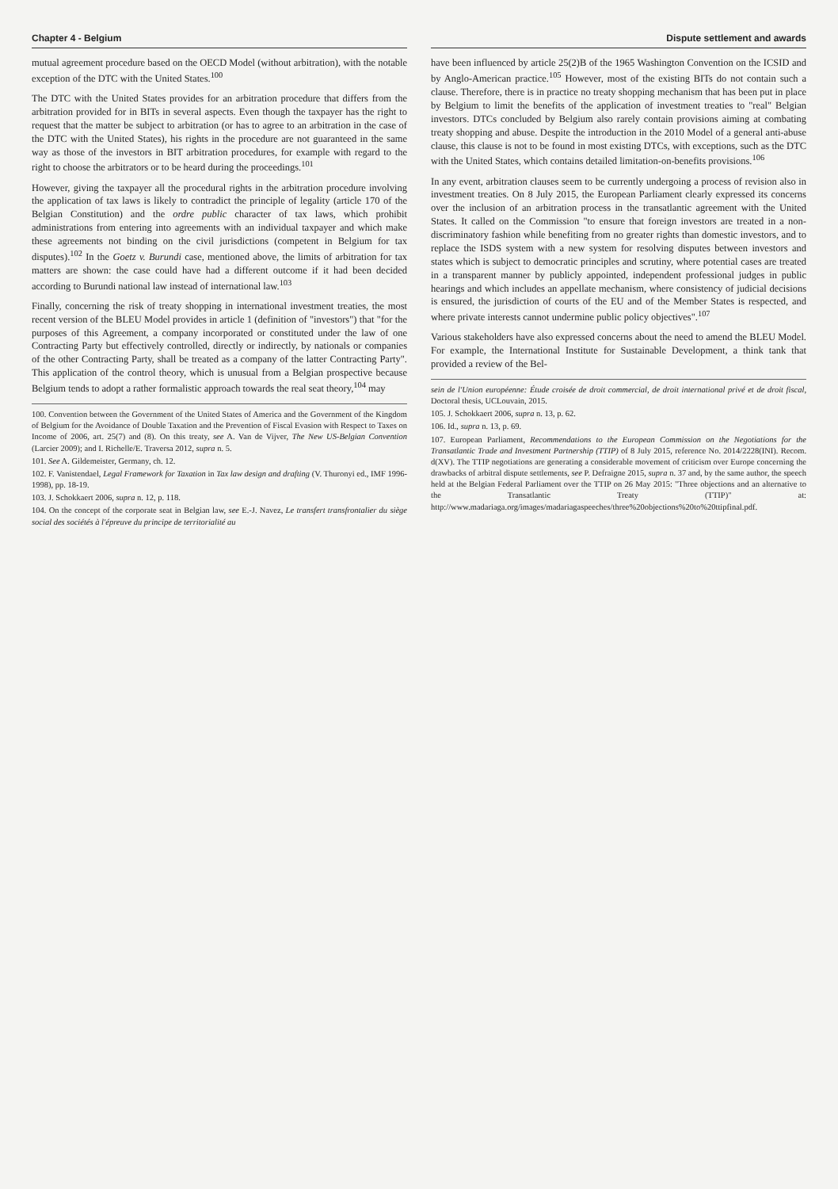Chapter 4 - Belgium
mutual agreement procedure based on the OECD Model (without arbitration), with the notable exception of the DTC with the United States.<sup>100</sup>
The DTC with the United States provides for an arbitration procedure that differs from the arbitration provided for in BITs in several aspects. Even though the taxpayer has the right to request that the matter be subject to arbitration (or has to agree to an arbitration in the case of the DTC with the United States), his rights in the procedure are not guaranteed in the same way as those of the investors in BIT arbitration procedures, for example with regard to the right to choose the arbitrators or to be heard during the proceedings.<sup>101</sup>
However, giving the taxpayer all the procedural rights in the arbitration procedure involving the application of tax laws is likely to contradict the principle of legality (article 170 of the Belgian Constitution) and the ordre public character of tax laws, which prohibit administrations from entering into agreements with an individual taxpayer and which make these agreements not binding on the civil jurisdictions (competent in Belgium for tax disputes).<sup>102</sup> In the Goetz v. Burundi case, mentioned above, the limits of arbitration for tax matters are shown: the case could have had a different outcome if it had been decided according to Burundi national law instead of international law.<sup>103</sup>
Finally, concerning the risk of treaty shopping in international investment treaties, the most recent version of the BLEU Model provides in article 1 (definition of "investors") that "for the purposes of this Agreement, a company incorporated or constituted under the law of one Contracting Party but effectively controlled, directly or indirectly, by nationals or companies of the other Contracting Party, shall be treated as a company of the latter Contracting Party". This application of the control theory, which is unusual from a Belgian prospective because Belgium tends to adopt a rather formalistic approach towards the real seat theory,<sup>104</sup> may
100. Convention between the Government of the United States of America and the Government of the Kingdom of Belgium for the Avoidance of Double Taxation and the Prevention of Fiscal Evasion with Respect to Taxes on Income of 2006, art. 25(7) and (8). On this treaty, see A. Van de Vijver, The New US-Belgian Convention (Larcier 2009); and I. Richelle/E. Traversa 2012, supra n. 5.
101. See A. Gildemeister, Germany, ch. 12.
102. F. Vanistendael, Legal Framework for Taxation in Tax law design and drafting (V. Thuronyi ed., IMF 1996-1998), pp. 18-19.
103. J. Schokkaert 2006, supra n. 12, p. 118.
104. On the concept of the corporate seat in Belgian law, see E.-J. Navez, Le transfert transfrontalier du siège social des sociétés à l'épreuve du principe de territorialité au
Dispute settlement and awards
have been influenced by article 25(2)B of the 1965 Washington Convention on the ICSID and by Anglo-American practice.<sup>105</sup> However, most of the existing BITs do not contain such a clause. Therefore, there is in practice no treaty shopping mechanism that has been put in place by Belgium to limit the benefits of the application of investment treaties to "real" Belgian investors. DTCs concluded by Belgium also rarely contain provisions aiming at combating treaty shopping and abuse. Despite the introduction in the 2010 Model of a general anti-abuse clause, this clause is not to be found in most existing DTCs, with exceptions, such as the DTC with the United States, which contains detailed limitation-on-benefits provisions.<sup>106</sup>
In any event, arbitration clauses seem to be currently undergoing a process of revision also in investment treaties. On 8 July 2015, the European Parliament clearly expressed its concerns over the inclusion of an arbitration process in the transatlantic agreement with the United States. It called on the Commission "to ensure that foreign investors are treated in a non-discriminatory fashion while benefiting from no greater rights than domestic investors, and to replace the ISDS system with a new system for resolving disputes between investors and states which is subject to democratic principles and scrutiny, where potential cases are treated in a transparent manner by publicly appointed, independent professional judges in public hearings and which includes an appellate mechanism, where consistency of judicial decisions is ensured, the jurisdiction of courts of the EU and of the Member States is respected, and where private interests cannot undermine public policy objectives".<sup>107</sup>
Various stakeholders have also expressed concerns about the need to amend the BLEU Model. For example, the International Institute for Sustainable Development, a think tank that provided a review of the Bel-
sein de l'Union européenne: Étude croisée de droit commercial, de droit international privé et de droit fiscal, Doctoral thesis, UCLouvain, 2015.
105. J. Schokkaert 2006, supra n. 13, p. 62.
106. Id., supra n. 13, p. 69.
107. European Parliament, Recommendations to the European Commission on the Negotiations for the Transatlantic Trade and Investment Partnership (TTIP) of 8 July 2015, reference No. 2014/2228(INI). Recom. d(XV). The TTIP negotiations are generating a considerable movement of criticism over Europe concerning the drawbacks of arbitral dispute settlements, see P. Defraigne 2015, supra n. 37 and, by the same author, the speech held at the Belgian Federal Parliament over the TTIP on 26 May 2015: "Three objections and an alternative to the Transatlantic Treaty (TTIP)" at: http://www.madariaga.org/images/madariagaspeeches/three%20objections%20to%20ttipfinal.pdf.